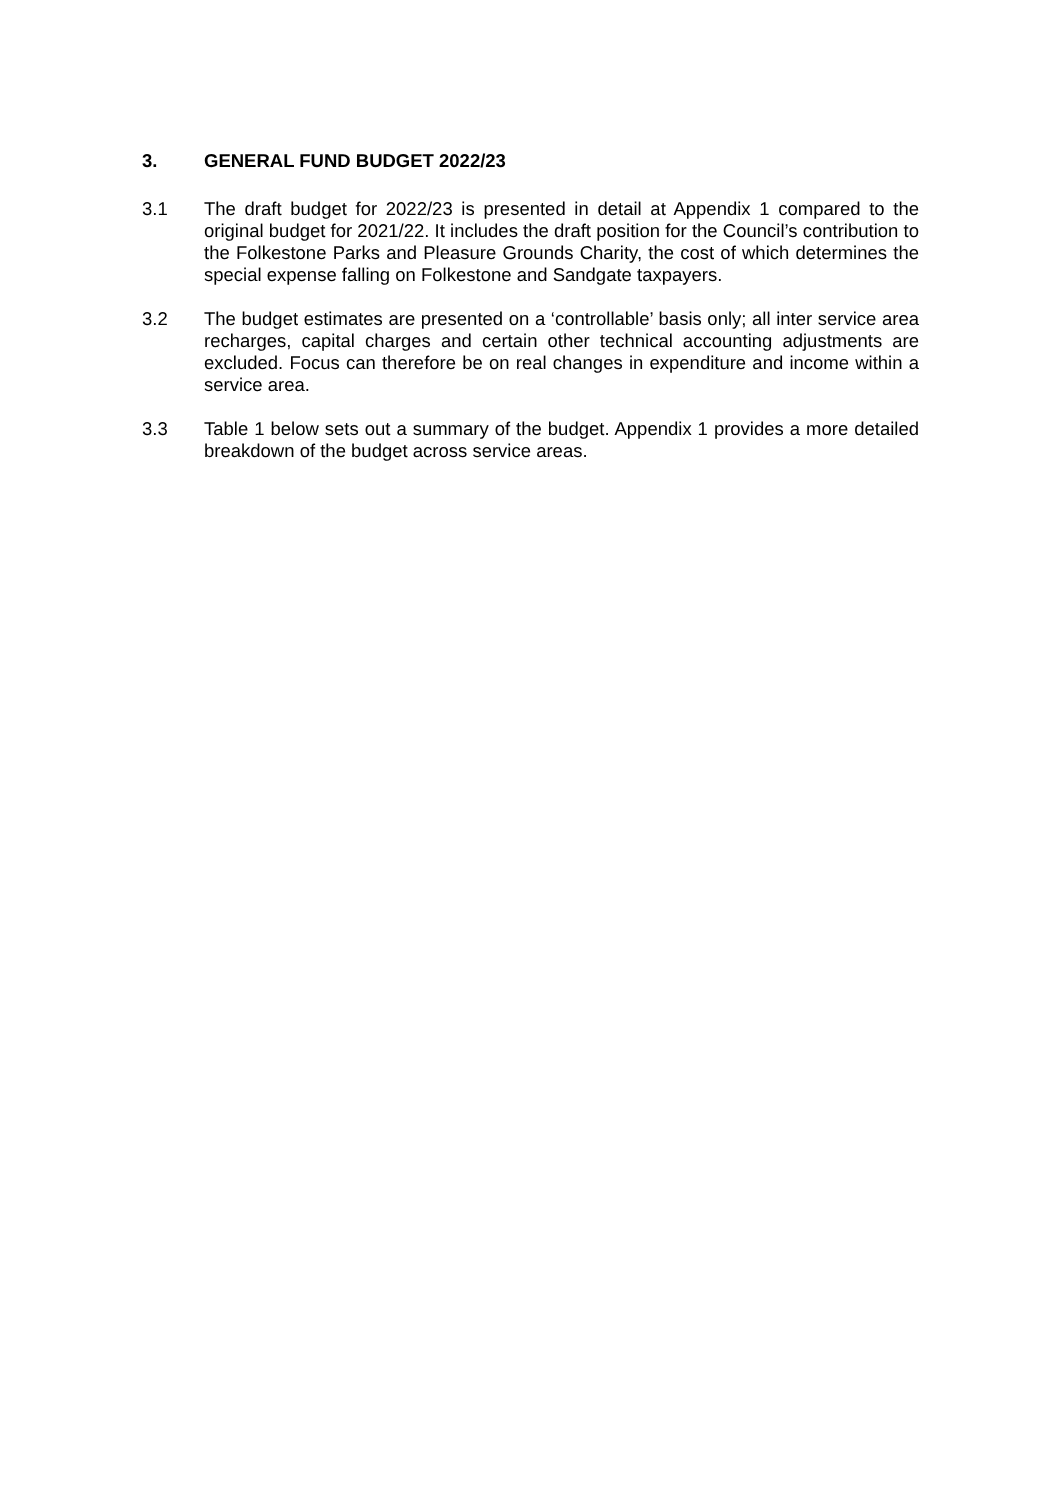3. GENERAL FUND BUDGET 2022/23
3.1 The draft budget for 2022/23 is presented in detail at Appendix 1 compared to the original budget for 2021/22. It includes the draft position for the Council’s contribution to the Folkestone Parks and Pleasure Grounds Charity, the cost of which determines the special expense falling on Folkestone and Sandgate taxpayers.
3.2 The budget estimates are presented on a ‘controllable’ basis only; all inter service area recharges, capital charges and certain other technical accounting adjustments are excluded. Focus can therefore be on real changes in expenditure and income within a service area.
3.3 Table 1 below sets out a summary of the budget. Appendix 1 provides a more detailed breakdown of the budget across service areas.